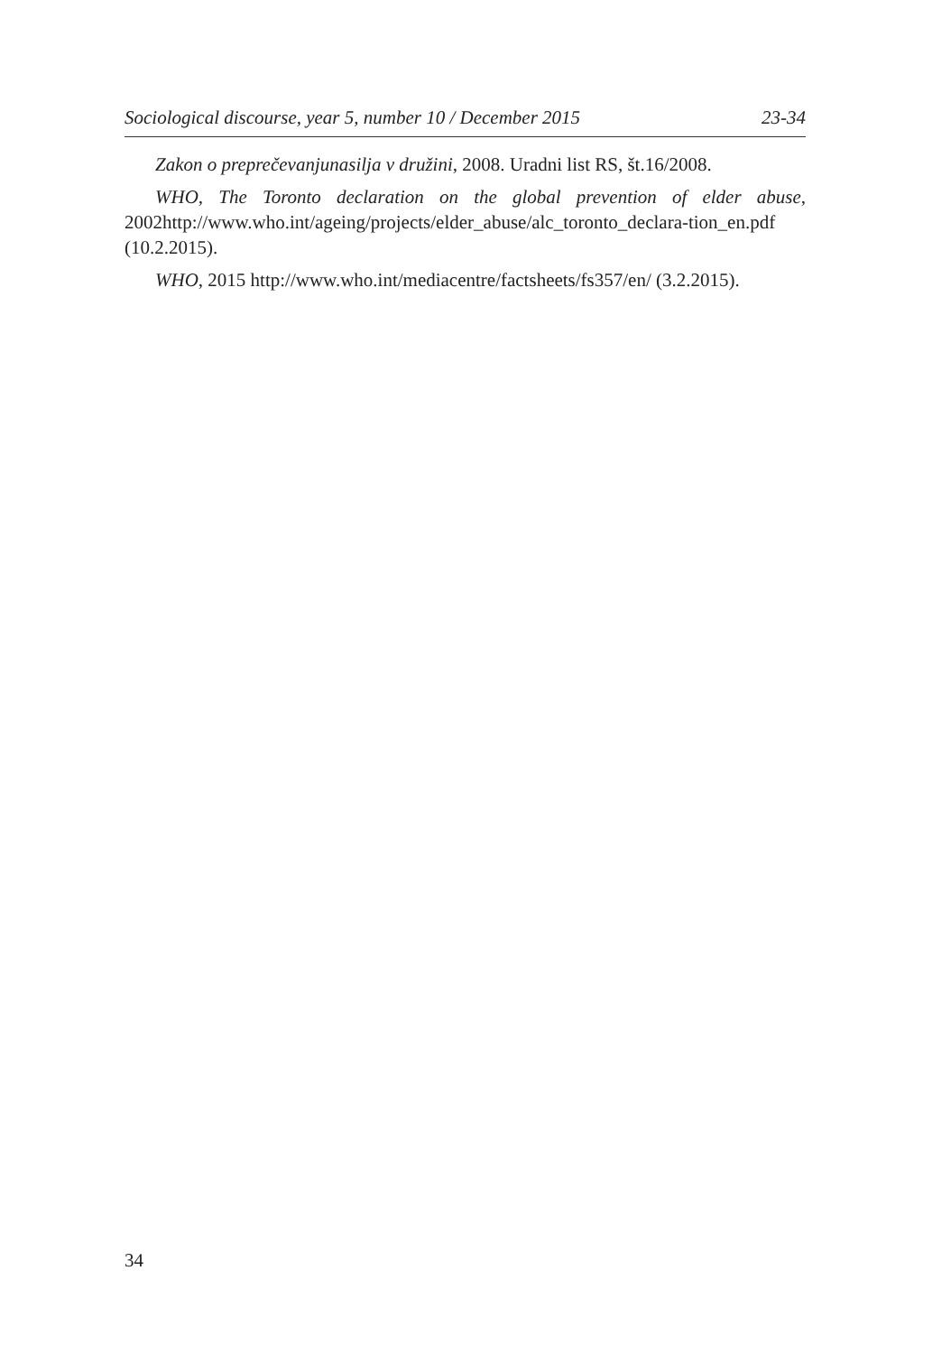Sociological discourse, year 5, number 10 / December 2015 23-34
Zakon o preprečevanjunasilja v družini, 2008. Uradni list RS, št.16/2008.
WHO, The Toronto declaration on the global prevention of elder abuse, 2002http://www.who.int/ageing/projects/elder_abuse/alc_toronto_declara-tion_en.pdf (10.2.2015).
WHO, 2015 http://www.who.int/mediacentre/factsheets/fs357/en/ (3.2.2015).
34